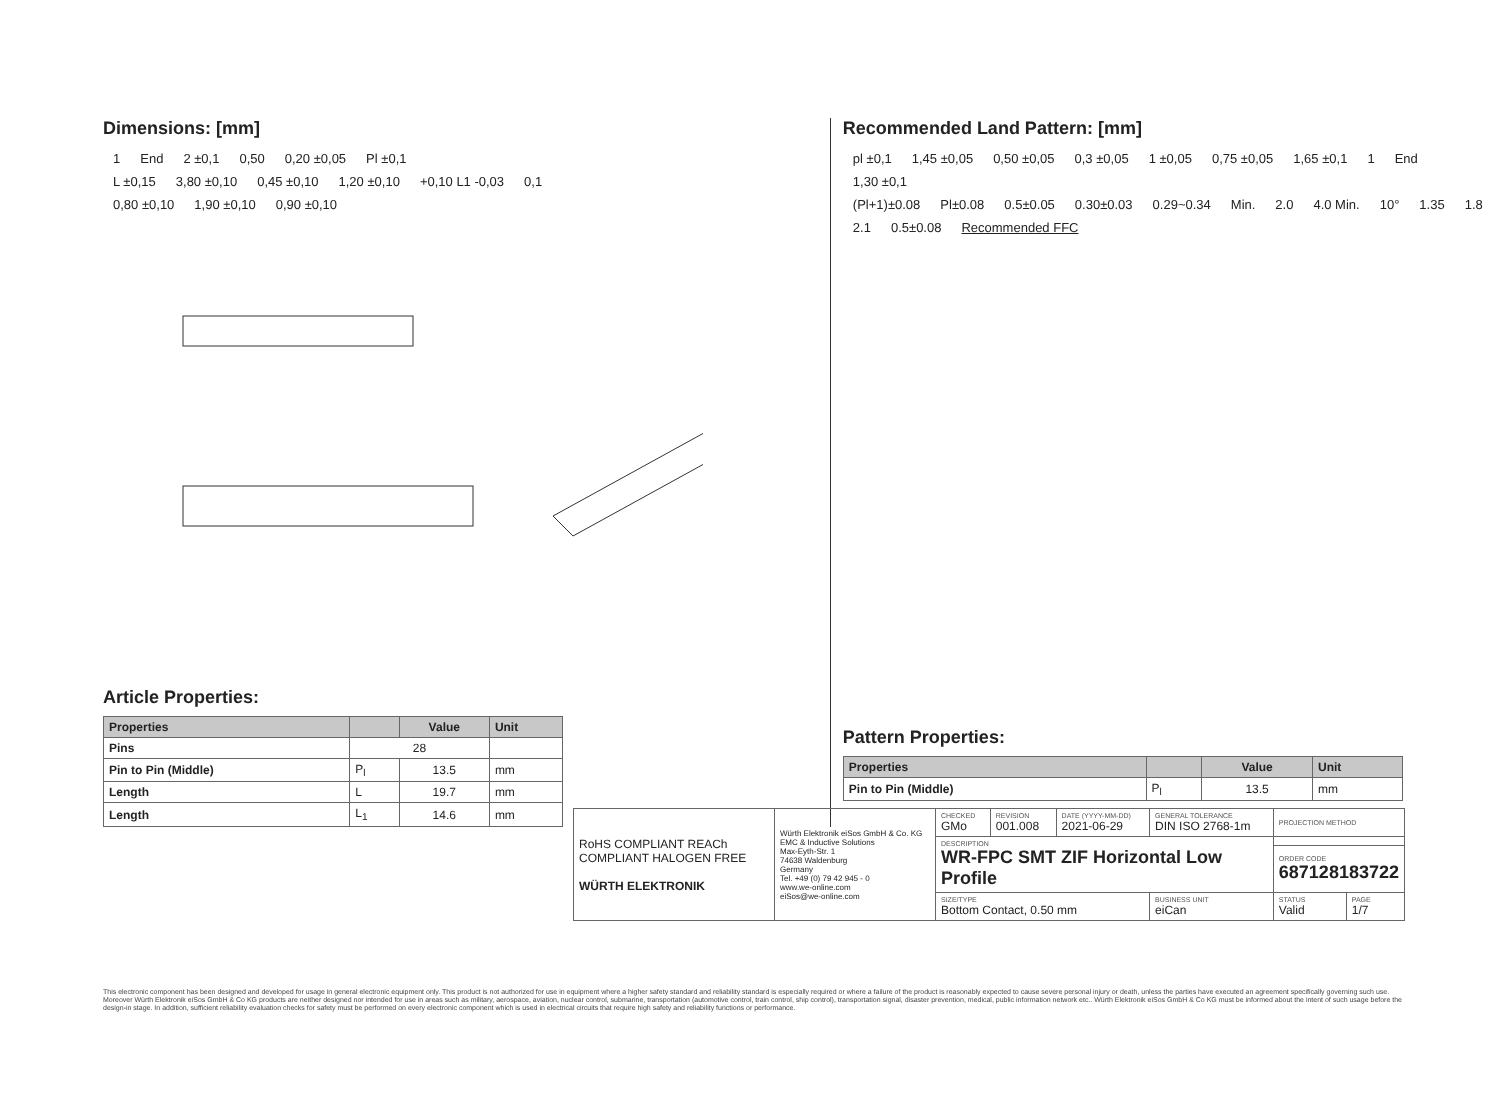Dimensions: [mm]
1 End 2 ±0,1 0,50 0,20 ±0,05 Pl ±0,1
L ±0,15 3,80 ±0,10 0,45 ±0,10 1,20 ±0,10 +0,10 L1 -0,03 0,1
0,80 ±0,10 1,90 ±0,10 0,90 ±0,10
Article Properties:
| Properties | | Value | Unit |
| --- | --- | --- | --- |
| Pins | 28 | | |
| Pin to Pin (Middle) | P<sub>l</sub> | 13.5 | mm |
| Length | L | 19.7 | mm |
| Length | L<sub>1</sub> | 14.6 | mm |
Recommended Land Pattern: [mm]
pl ±0,1 1,45 ±0,05 0,50 ±0,05 0,3 ±0,05 1 ±0,05 0,75 ±0,05 1,65 ±0,1 1 End 1,30 ±0,1
(Pl+1)±0.08 Pl±0.08 0.5±0.05 0.30±0.03 0.29~0.34 Min. 2.0 4.0 Min. 10° 1.35 1.8 2.1 0.5±0.08 Recommended FFC
Pattern Properties:
| Properties | | Value | Unit |
| --- | --- | --- | --- |
| Pin to Pin (Middle) | P<sub>l</sub> | 13.5 | mm |
| RoHS COMPLIANT REACh COMPLIANT HALOGEN FREE WÜRTH ELEKTRONIK | Würth Elektronik eiSos GmbH & Co. KG EMC & Inductive Solutions Max-Eyth-Str. 1 74638 Waldenburg Germany Tel. +49 (0) 79 42 945 - 0 www.we-online.com eiSos@we-online.com | CHECKED GMo | REVISION 001.008 | DATE (YYYY-MM-DD) 2021-06-29 | GENERAL TOLERANCE DIN ISO 2768-1m | PROJECTION METHOD | |
| | | DESCRIPTION WR-FPC SMT ZIF Horizontal Low Profile | | | | | |
| | | | | | | ORDER CODE 687128183722 | |
| | | SIZE/TYPE Bottom Contact, 0.50 mm | | | BUSINESS UNIT eiCan | STATUS Valid | PAGE 1/7 |
This electronic component has been designed and developed for usage in general electronic equipment only. This product is not authorized for use in equipment where a higher safety standard and reliability standard is especially required or where a failure of the product is reasonably expected to cause severe personal injury or death, unless the parties have executed an agreement specifically governing such use. Moreover Würth Elektronik eiSos GmbH & Co KG products are neither designed nor intended for use in areas such as military, aerospace, aviation, nuclear control, submarine, transportation (automotive control, train control, ship control), transportation signal, disaster prevention, medical, public information network etc.. Würth Elektronik eiSos GmbH & Co KG must be informed about the intent of such usage before the design-in stage. In addition, sufficient reliability evaluation checks for safety must be performed on every electronic component which is used in electrical circuits that require high safety and reliability functions or performance.